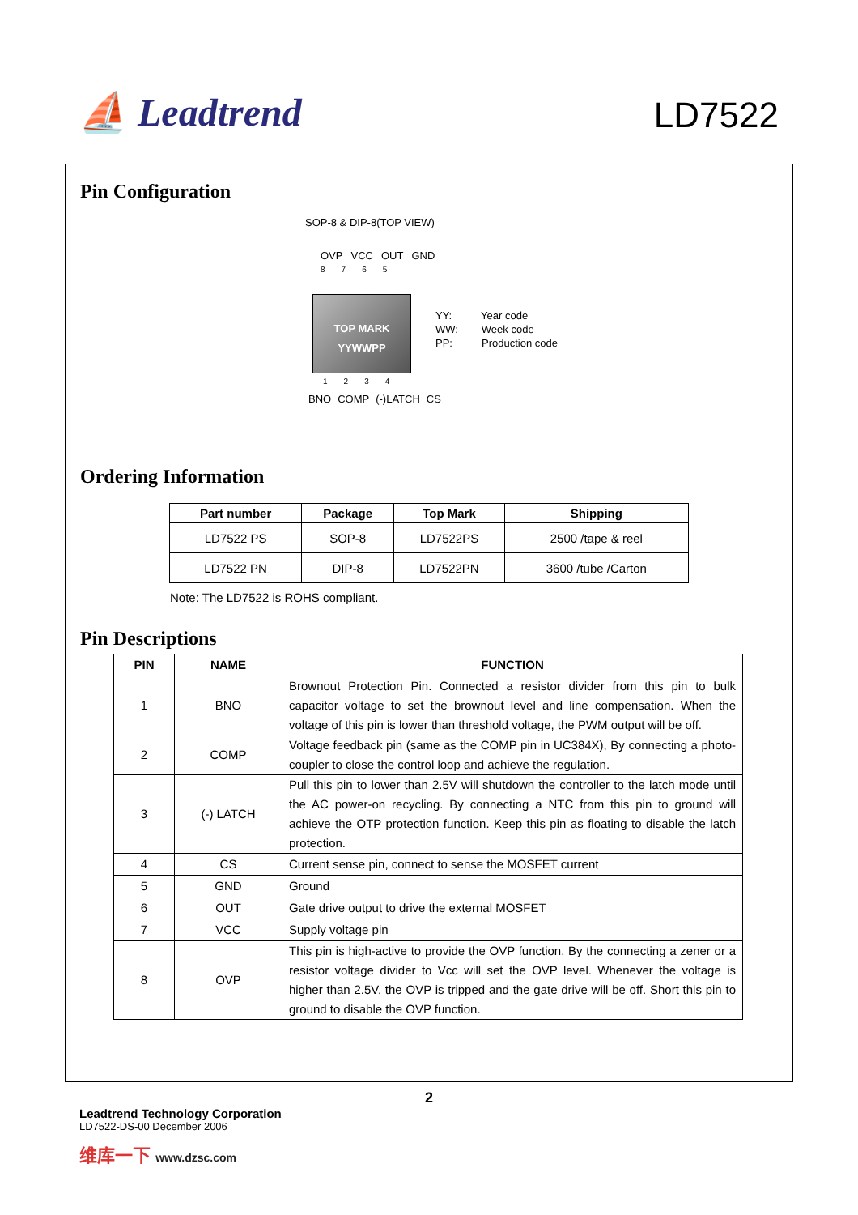⛵ Leadtrend
LD7522
Pin Configuration
SOP-8 & DIP-8(TOP VIEW)
OVP VCC OUT GND
8765
TOP MARK
YYWWPP
1234
BNO COMP (-)LATCH CS
YY: Year code
WW: Week code
PP: Production code
Ordering Information
| Part number | Package | Top Mark | Shipping |
| --- | --- | --- | --- |
| LD7522 PS | SOP-8 | LD7522PS | 2500 /tape & reel |
| LD7522 PN | DIP-8 | LD7522PN | 3600 /tube /Carton |
Note: The LD7522 is ROHS compliant.
Pin Descriptions
| PIN | NAME | FUNCTION |
| --- | --- | --- |
| 1 | BNO | Brownout Protection Pin. Connected a resistor divider from this pin to bulk capacitor voltage to set the brownout level and line compensation. When the voltage of this pin is lower than threshold voltage, the PWM output will be off. |
| 2 | COMP | Voltage feedback pin (same as the COMP pin in UC384X), By connecting a photo-coupler to close the control loop and achieve the regulation. |
| 3 | (-) LATCH | Pull this pin to lower than 2.5V will shutdown the controller to the latch mode until the AC power-on recycling. By connecting a NTC from this pin to ground will achieve the OTP protection function. Keep this pin as floating to disable the latch protection. |
| 4 | CS | Current sense pin, connect to sense the MOSFET current |
| 5 | GND | Ground |
| 6 | OUT | Gate drive output to drive the external MOSFET |
| 7 | VCC | Supply voltage pin |
| 8 | OVP | This pin is high-active to provide the OVP function. By the connecting a zener or a resistor voltage divider to Vcc will set the OVP level. Whenever the voltage is higher than 2.5V, the OVP is tripped and the gate drive will be off. Short this pin to ground to disable the OVP function. |
2
Leadtrend Technology Corporation
LD7522-DS-00 December 2006
维库一下 www.dzsc.com